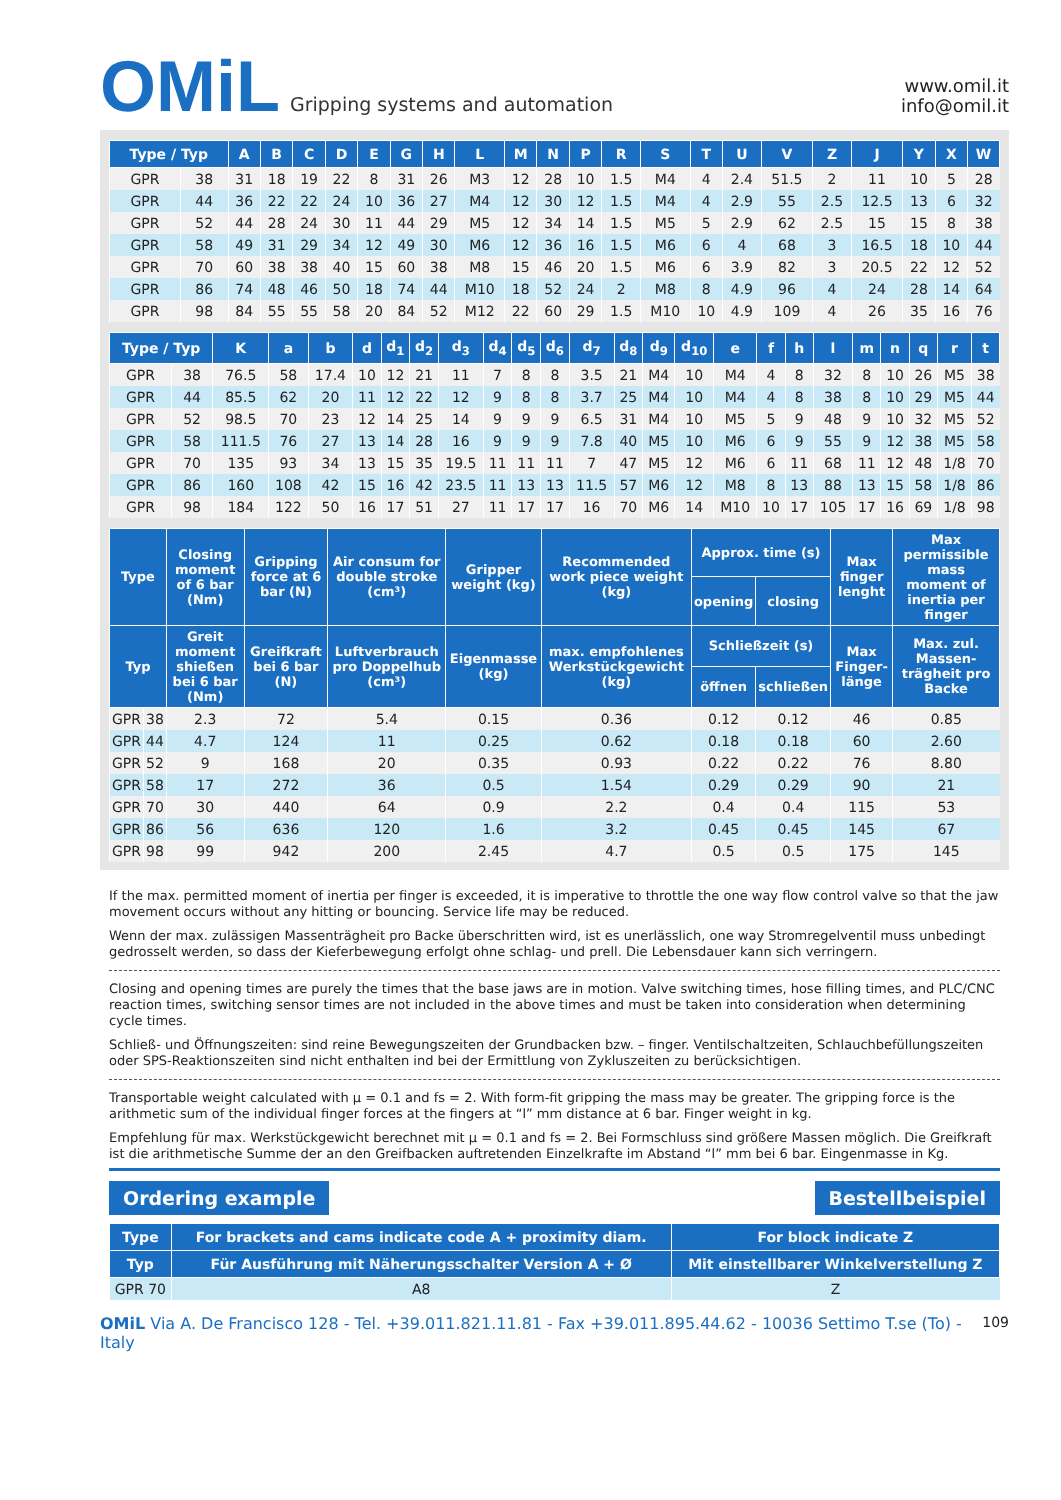OMiL Gripping systems and automation
www.omil.it
info@omil.it
| Type / Typ | | A | B | C | D | E | G | H | L | M | N | P | R | S | T | U | V | Z | J | Y | X | W |
| --- | --- | --- | --- | --- | --- | --- | --- | --- | --- | --- | --- | --- | --- | --- | --- | --- | --- | --- | --- | --- | --- | --- |
| GPR | 38 | 31 | 18 | 19 | 22 | 8 | 31 | 26 | M3 | 12 | 28 | 10 | 1.5 | M4 | 4 | 2.4 | 51.5 | 2 | 11 | 10 | 5 | 28 |
| GPR | 44 | 36 | 22 | 22 | 24 | 10 | 36 | 27 | M4 | 12 | 30 | 12 | 1.5 | M4 | 4 | 2.9 | 55 | 2.5 | 12.5 | 13 | 6 | 32 |
| GPR | 52 | 44 | 28 | 24 | 30 | 11 | 44 | 29 | M5 | 12 | 34 | 14 | 1.5 | M5 | 5 | 2.9 | 62 | 2.5 | 15 | 15 | 8 | 38 |
| GPR | 58 | 49 | 31 | 29 | 34 | 12 | 49 | 30 | M6 | 12 | 36 | 16 | 1.5 | M6 | 6 | 4 | 68 | 3 | 16.5 | 18 | 10 | 44 |
| GPR | 70 | 60 | 38 | 38 | 40 | 15 | 60 | 38 | M8 | 15 | 46 | 20 | 1.5 | M6 | 6 | 3.9 | 82 | 3 | 20.5 | 22 | 12 | 52 |
| GPR | 86 | 74 | 48 | 46 | 50 | 18 | 74 | 44 | M10 | 18 | 52 | 24 | 2 | M8 | 8 | 4.9 | 96 | 4 | 24 | 28 | 14 | 64 |
| GPR | 98 | 84 | 55 | 55 | 58 | 20 | 84 | 52 | M12 | 22 | 60 | 29 | 1.5 | M10 | 10 | 4.9 | 109 | 4 | 26 | 35 | 16 | 76 |
| Type / Typ | | K | a | b | d | d<sub>1</sub> | d<sub>2</sub> | d<sub>3</sub> | d<sub>4</sub> | d<sub>5</sub> | d<sub>6</sub> | d<sub>7</sub> | d<sub>8</sub> | d<sub>9</sub> | d<sub>10</sub> | e | f | h | l | m | n | q | r | t |
| --- | --- | --- | --- | --- | --- | --- | --- | --- | --- | --- | --- | --- | --- | --- | --- | --- | --- | --- | --- | --- | --- | --- | --- | --- |
| GPR | 38 | 76.5 | 58 | 17.4 | 10 | 12 | 21 | 11 | 7 | 8 | 8 | 3.5 | 21 | M4 | 10 | M4 | 4 | 8 | 32 | 8 | 10 | 26 | M5 | 38 |
| GPR | 44 | 85.5 | 62 | 20 | 11 | 12 | 22 | 12 | 9 | 8 | 8 | 3.7 | 25 | M4 | 10 | M4 | 4 | 8 | 38 | 8 | 10 | 29 | M5 | 44 |
| GPR | 52 | 98.5 | 70 | 23 | 12 | 14 | 25 | 14 | 9 | 9 | 9 | 6.5 | 31 | M4 | 10 | M5 | 5 | 9 | 48 | 9 | 10 | 32 | M5 | 52 |
| GPR | 58 | 111.5 | 76 | 27 | 13 | 14 | 28 | 16 | 9 | 9 | 9 | 7.8 | 40 | M5 | 10 | M6 | 6 | 9 | 55 | 9 | 12 | 38 | M5 | 58 |
| GPR | 70 | 135 | 93 | 34 | 13 | 15 | 35 | 19.5 | 11 | 11 | 11 | 7 | 47 | M5 | 12 | M6 | 6 | 11 | 68 | 11 | 12 | 48 | 1/8 | 70 |
| GPR | 86 | 160 | 108 | 42 | 15 | 16 | 42 | 23.5 | 11 | 13 | 13 | 11.5 | 57 | M6 | 12 | M8 | 8 | 13 | 88 | 13 | 15 | 58 | 1/8 | 86 |
| GPR | 98 | 184 | 122 | 50 | 16 | 17 | 51 | 27 | 11 | 17 | 17 | 16 | 70 | M6 | 14 | M10 | 10 | 17 | 105 | 17 | 16 | 69 | 1/8 | 98 |
| Type | | Closing moment of 6 bar (Nm) | Gripping force at 6 bar (N) | Air consum for double stroke (cm³) | Gripper weight (kg) | Recommended work piece weight (kg) | Approx. time (s) | | Max finger lenght | Max permissible mass moment of inertia per finger |
| --- | --- | --- | --- | --- | --- | --- | --- | --- | --- | --- |
| | | | | | | | opening | closing | | |
| Typ | | Greit moment shießen bei 6 bar (Nm) | Greifkraft bei 6 bar (N) | Luftverbrauch pro Doppelhub (cm³) | Eigenmasse (kg) | max. empfohlenes Werkstückgewicht (kg) | Schließzeit (s) | | Max Finger-länge | Max. zul. Massen-trägheit pro Backe |
| | | | | | | | öffnen | schließen | | |
| GPR | 38 | 2.3 | 72 | 5.4 | 0.15 | 0.36 | 0.12 | 0.12 | 46 | 0.85 |
| GPR | 44 | 4.7 | 124 | 11 | 0.25 | 0.62 | 0.18 | 0.18 | 60 | 2.60 |
| GPR | 52 | 9 | 168 | 20 | 0.35 | 0.93 | 0.22 | 0.22 | 76 | 8.80 |
| GPR | 58 | 17 | 272 | 36 | 0.5 | 1.54 | 0.29 | 0.29 | 90 | 21 |
| GPR | 70 | 30 | 440 | 64 | 0.9 | 2.2 | 0.4 | 0.4 | 115 | 53 |
| GPR | 86 | 56 | 636 | 120 | 1.6 | 3.2 | 0.45 | 0.45 | 145 | 67 |
| GPR | 98 | 99 | 942 | 200 | 2.45 | 4.7 | 0.5 | 0.5 | 175 | 145 |
If the max. permitted moment of inertia per finger is exceeded, it is imperative to throttle the one way flow control valve so that the jaw movement occurs without any hitting or bouncing. Service life may be reduced.
Wenn der max. zulässigen Massenträgheit pro Backe überschritten wird, ist es unerlässlich, one way Stromregelventil muss unbedingt gedrosselt werden, so dass der Kieferbewegung erfolgt ohne schlag- und prell. Die Lebensdauer kann sich verringern.
Closing and opening times are purely the times that the base jaws are in motion. Valve switching times, hose filling times, and PLC/CNC reaction times, switching sensor times are not included in the above times and must be taken into consideration when determining cycle times.
Schließ- und Öffnungszeiten: sind reine Bewegungszeiten der Grundbacken bzw. – finger. Ventilschaltzeiten, Schlauchbefüllungszeiten oder SPS-Reaktionszeiten sind nicht enthalten ind bei der Ermittlung von Zykluszeiten zu berücksichtigen.
Transportable weight calculated with μ = 0.1 and fs = 2. With form-fit gripping the mass may be greater. The gripping force is the arithmetic sum of the individual finger forces at the fingers at “l” mm distance at 6 bar. Finger weight in kg.
Empfehlung für max. Werkstückgewicht berechnet mit μ = 0.1 and fs = 2. Bei Formschluss sind größere Massen möglich. Die Greifkraft ist die arithmetische Summe der an den Greifbacken auftretenden Einzelkrafte im Abstand “l” mm bei 6 bar. Eingenmasse in Kg.
Ordering example Bestellbeispiel
| Type | For brackets and cams indicate code A + proximity diam. | For block indicate Z |
| --- | --- | --- |
| Typ | Für Ausführung mit Näherungsschalter Version A + Ø | Mit einstellbarer Winkelverstellung Z |
| GPR 70 | A8 | Z |
OMiL Via A. De Francisco 128 - Tel. +39.011.821.11.81 - Fax +39.011.895.44.62 - 10036 Settimo T.se (To) - Italy 109